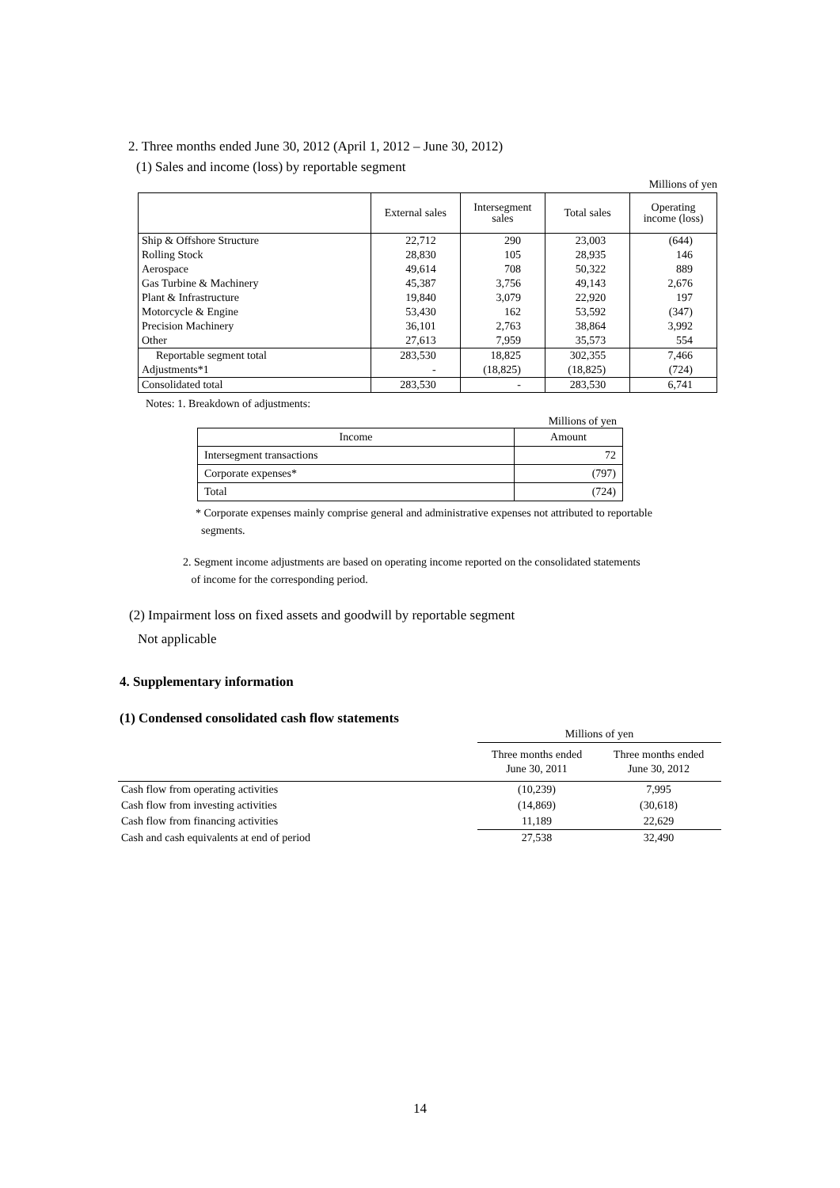2. Three months ended June 30, 2012 (April 1, 2012 – June 30, 2012)
(1) Sales and income (loss) by reportable segment
Millions of yen
| | External sales | Intersegment sales | Total sales | Operating income (loss) |
| --- | --- | --- | --- | --- |
| Ship & Offshore Structure | 22,712 | 290 | 23,003 | (644) |
| Rolling Stock | 28,830 | 105 | 28,935 | 146 |
| Aerospace | 49,614 | 708 | 50,322 | 889 |
| Gas Turbine & Machinery | 45,387 | 3,756 | 49,143 | 2,676 |
| Plant & Infrastructure | 19,840 | 3,079 | 22,920 | 197 |
| Motorcycle & Engine | 53,430 | 162 | 53,592 | (347) |
| Precision Machinery | 36,101 | 2,763 | 38,864 | 3,992 |
| Other | 27,613 | 7,959 | 35,573 | 554 |
| Reportable segment total | 283,530 | 18,825 | 302,355 | 7,466 |
| Adjustments*1 | - | (18,825) | (18,825) | (724) |
| Consolidated total | 283,530 | - | 283,530 | 6,741 |
Notes: 1. Breakdown of adjustments:
Millions of yen
| Income | Amount |
| --- | --- |
| Intersegment transactions | 72 |
| Corporate expenses* | (797) |
| Total | (724) |
* Corporate expenses mainly comprise general and administrative expenses not attributed to reportable
segments.
2. Segment income adjustments are based on operating income reported on the consolidated statements
of income for the corresponding period.
(2) Impairment loss on fixed assets and goodwill by reportable segment
Not applicable
4. Supplementary information
(1) Condensed consolidated cash flow statements
| | Millions of yen | |
| | Three months ended June 30, 2011 | Three months ended June 30, 2012 |
| Cash flow from operating activities | (10,239) | 7,995 |
| Cash flow from investing activities | (14,869) | (30,618) |
| Cash flow from financing activities | 11,189 | 22,629 |
| Cash and cash equivalents at end of period | 27,538 | 32,490 |
14